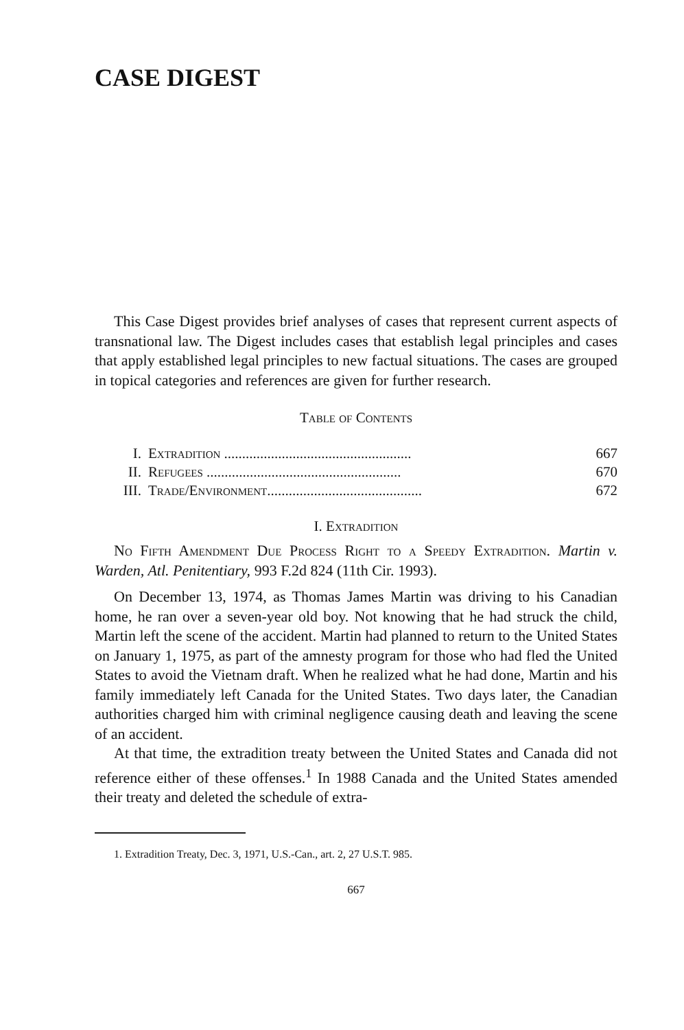CASE DIGEST
This Case Digest provides brief analyses of cases that represent current aspects of transnational law. The Digest includes cases that establish legal principles and cases that apply established legal principles to new factual situations. The cases are grouped in topical categories and references are given for further research.
Table of Contents
I. Extradition .................................................... 667
II. Refugees ...................................................... 670
III. Trade/Environment........................................... 672
I. Extradition
No Fifth Amendment Due Process Right to a Speedy Extradition. Martin v. Warden, Atl. Penitentiary, 993 F.2d 824 (11th Cir. 1993).
On December 13, 1974, as Thomas James Martin was driving to his Canadian home, he ran over a seven-year old boy. Not knowing that he had struck the child, Martin left the scene of the accident. Martin had planned to return to the United States on January 1, 1975, as part of the amnesty program for those who had fled the United States to avoid the Vietnam draft. When he realized what he had done, Martin and his family immediately left Canada for the United States. Two days later, the Canadian authorities charged him with criminal negligence causing death and leaving the scene of an accident.
At that time, the extradition treaty between the United States and Canada did not reference either of these offenses.<sup>1</sup> In 1988 Canada and the United States amended their treaty and deleted the schedule of extra-
1. Extradition Treaty, Dec. 3, 1971, U.S.-Can., art. 2, 27 U.S.T. 985.
667